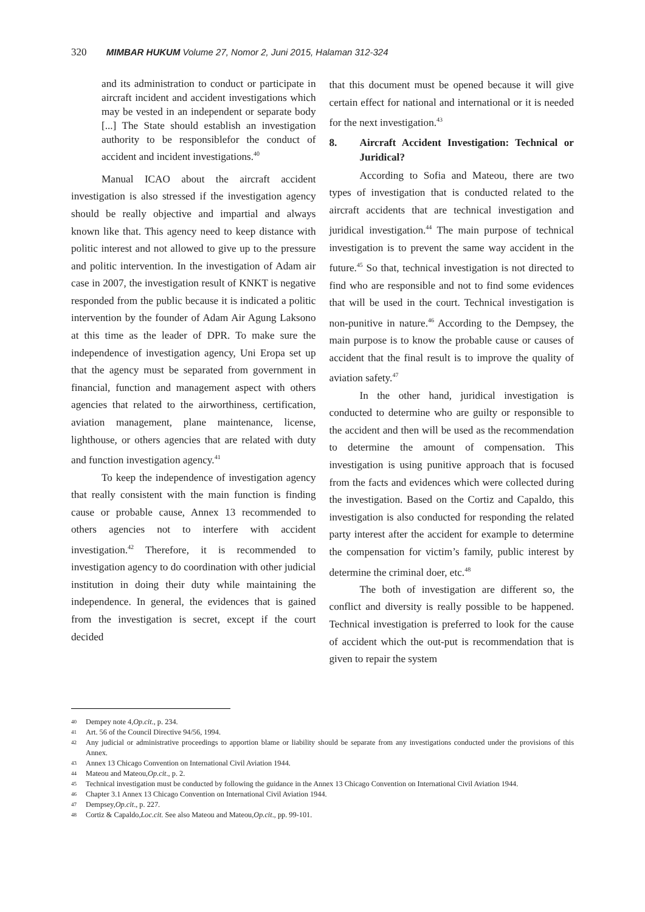320 MIMBAR HUKUM Volume 27, Nomor 2, Juni 2015, Halaman 312-324
and its administration to conduct or participate in aircraft incident and accident investigations which may be vested in an independent or separate body [...] The State should establish an investigation authority to be responsiblefor the conduct of accident and incident investigations.<sup>40</sup>
Manual ICAO about the aircraft accident investigation is also stressed if the investigation agency should be really objective and impartial and always known like that. This agency need to keep distance with politic interest and not allowed to give up to the pressure and politic intervention. In the investigation of Adam air case in 2007, the investigation result of KNKT is negative responded from the public because it is indicated a politic intervention by the founder of Adam Air Agung Laksono at this time as the leader of DPR. To make sure the independence of investigation agency, Uni Eropa set up that the agency must be separated from government in financial, function and management aspect with others agencies that related to the airworthiness, certification, aviation management, plane maintenance, license, lighthouse, or others agencies that are related with duty and function investigation agency.<sup>41</sup>
To keep the independence of investigation agency that really consistent with the main function is finding cause or probable cause, Annex 13 recommended to others agencies not to interfere with accident investigation.<sup>42</sup> Therefore, it is recommended to investigation agency to do coordination with other judicial institution in doing their duty while maintaining the independence. In general, the evidences that is gained from the investigation is secret, except if the court decided
that this document must be opened because it will give certain effect for national and international or it is needed for the next investigation.<sup>43</sup>
8. Aircraft Accident Investigation: Technical or Juridical?
According to Sofia and Mateou, there are two types of investigation that is conducted related to the aircraft accidents that are technical investigation and juridical investigation.<sup>44</sup> The main purpose of technical investigation is to prevent the same way accident in the future.<sup>45</sup> So that, technical investigation is not directed to find who are responsible and not to find some evidences that will be used in the court. Technical investigation is non-punitive in nature.<sup>46</sup> According to the Dempsey, the main purpose is to know the probable cause or causes of accident that the final result is to improve the quality of aviation safety.<sup>47</sup>
In the other hand, juridical investigation is conducted to determine who are guilty or responsible to the accident and then will be used as the recommendation to determine the amount of compensation. This investigation is using punitive approach that is focused from the facts and evidences which were collected during the investigation. Based on the Cortiz and Capaldo, this investigation is also conducted for responding the related party interest after the accident for example to determine the compensation for victim’s family, public interest by determine the criminal doer, etc.<sup>48</sup>
The both of investigation are different so, the conflict and diversity is really possible to be happened. Technical investigation is preferred to look for the cause of accident which the out-put is recommendation that is given to repair the system
40 Dempey note 4, Op.cit., p. 234.
41 Art. 56 of the Council Directive 94/56, 1994.
42
Any judicial or administrative proceedings to apportion blame or liability should be separate from any investigations conducted under the provisions of this Annex.
43 Annex 13 Chicago Convention on International Civil Aviation 1944.
44 Mateou and Mateou, Op.cit., p. 2.
45
Technical investigation must be conducted by following the guidance in the Annex 13 Chicago Convention on International Civil Aviation 1944.
46 Chapter 3.1 Annex 13 Chicago Convention on International Civil Aviation 1944.
47 Dempsey, Op.cit., p. 227.
48 Cortiz & Capaldo, Loc.cit. See also Mateou and Mateou, Op.cit., pp. 99-101.